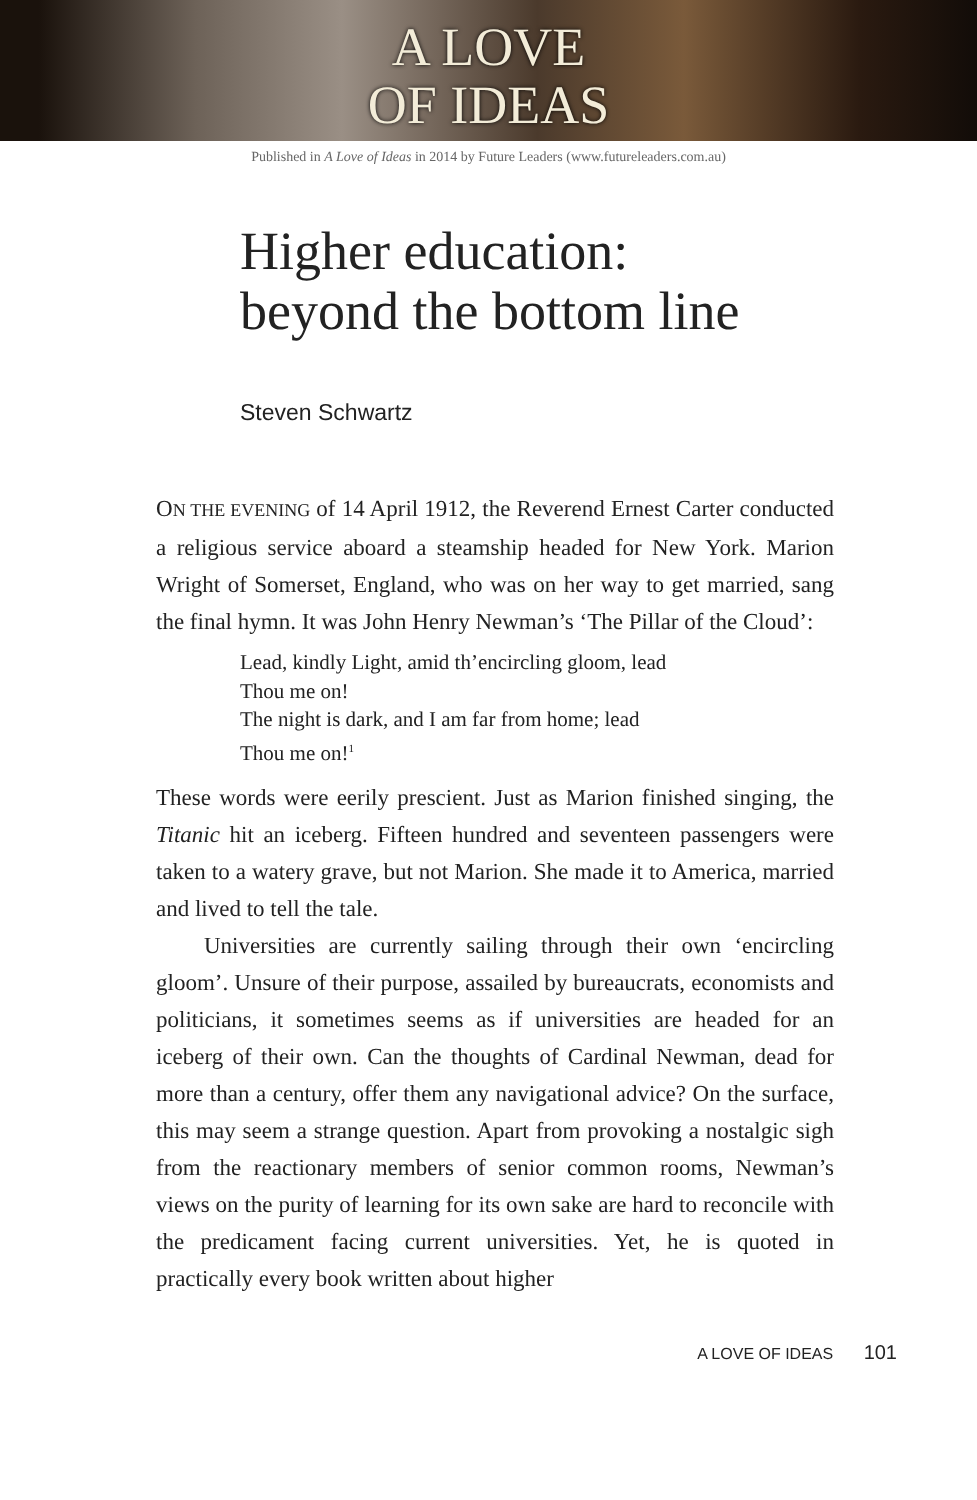A LOVE
OF IDEAS
Published in A Love of Ideas in 2014 by Future Leaders (www.futureleaders.com.au)
Higher education:
beyond the bottom line
Steven Schwartz
ON THE EVENING of 14 April 1912, the Reverend Ernest Carter conducted a religious service aboard a steamship headed for New York. Marion Wright of Somerset, England, who was on her way to get married, sang the final hymn. It was John Henry Newman’s ‘The Pillar of the Cloud’:
Lead, kindly Light, amid th’encircling gloom, lead
Thou me on!
The night is dark, and I am far from home; lead
Thou me on!<sup>1</sup>
These words were eerily prescient. Just as Marion finished singing, the Titanic hit an iceberg. Fifteen hundred and seven­teen passengers were taken to a watery grave, but not Marion. She made it to America, married and lived to tell the tale.
Universities are currently sailing through their own ‘encir­cling gloom’. Unsure of their purpose, assailed by bureaucrats, economists and politicians, it sometimes seems as if universities are headed for an iceberg of their own. Can the thoughts of Cardinal Newman, dead for more than a century, offer them any navigational advice? On the surface, this may seem a strange question. Apart from provoking a nostalgic sigh from the reactionary members of senior common rooms, Newman’s views on the purity of learning for its own sake are hard to reconcile with the predicament facing current universities. Yet, he is quoted in practically every book written about higher
A LOVE OF IDEAS 101